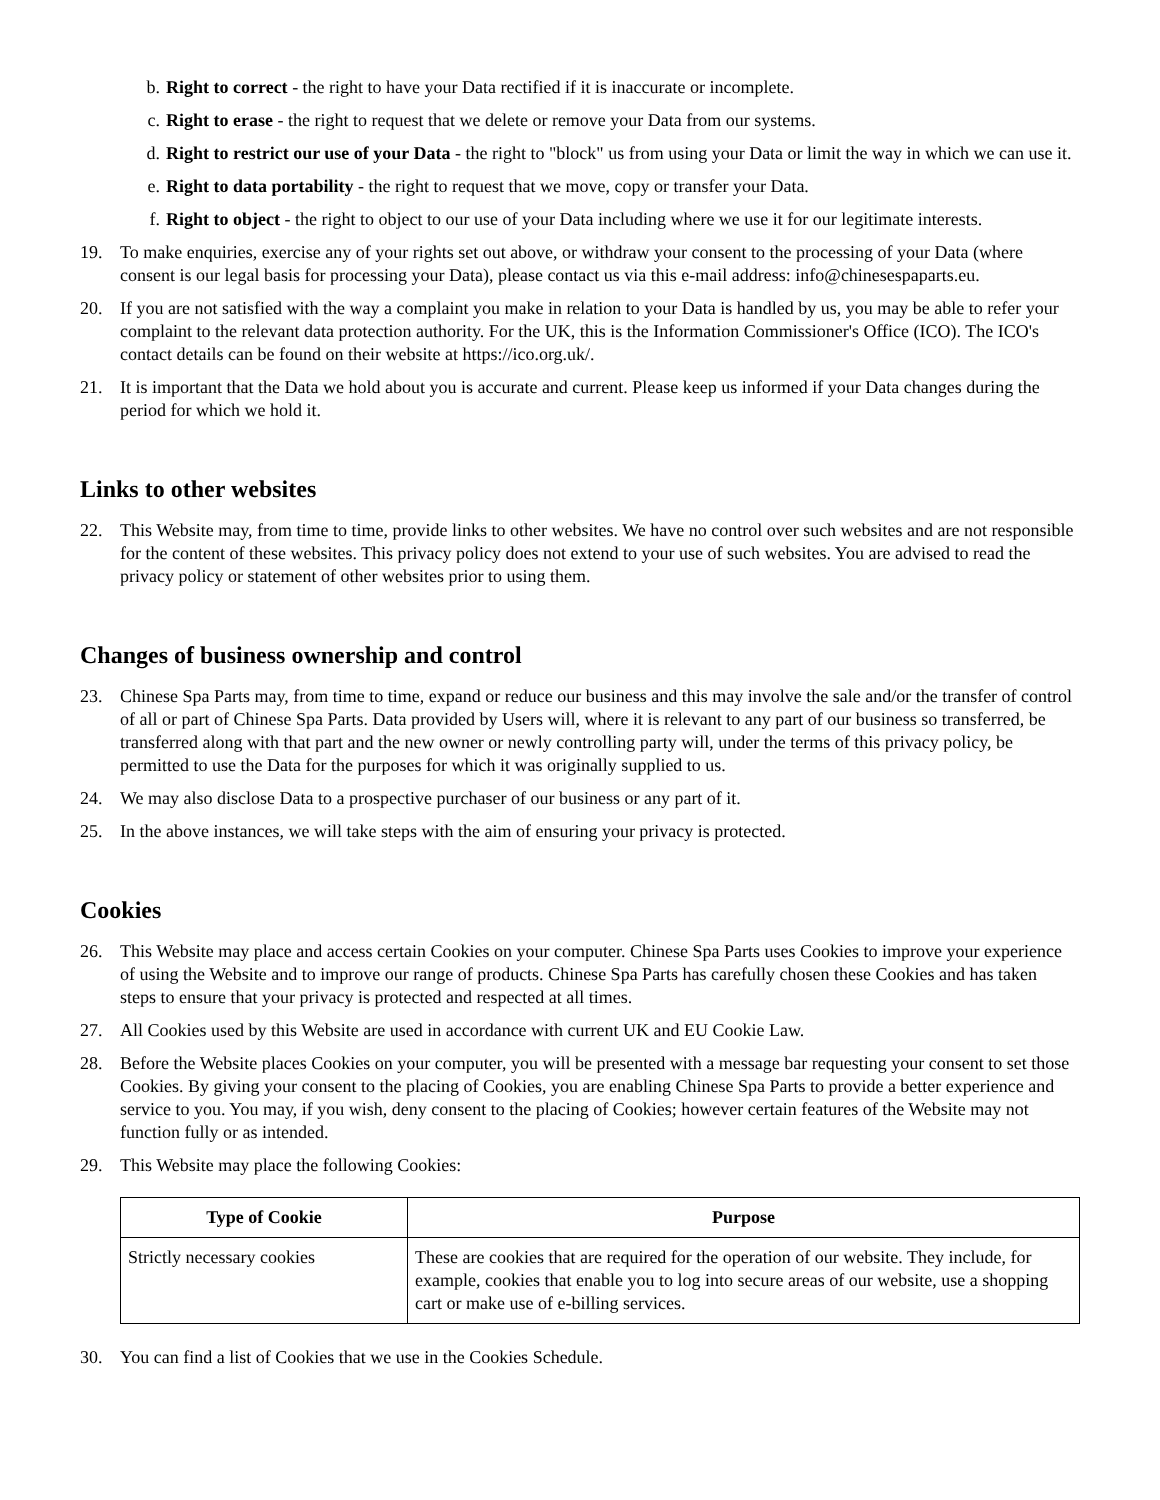b. Right to correct - the right to have your Data rectified if it is inaccurate or incomplete.
c. Right to erase - the right to request that we delete or remove your Data from our systems.
d. Right to restrict our use of your Data - the right to "block" us from using your Data or limit the way in which we can use it.
e. Right to data portability - the right to request that we move, copy or transfer your Data.
f. Right to object - the right to object to our use of your Data including where we use it for our legitimate interests.
19. To make enquiries, exercise any of your rights set out above, or withdraw your consent to the processing of your Data (where consent is our legal basis for processing your Data), please contact us via this e-mail address: info@chinesespaparts.eu.
20. If you are not satisfied with the way a complaint you make in relation to your Data is handled by us, you may be able to refer your complaint to the relevant data protection authority. For the UK, this is the Information Commissioner's Office (ICO). The ICO's contact details can be found on their website at https://ico.org.uk/.
21. It is important that the Data we hold about you is accurate and current. Please keep us informed if your Data changes during the period for which we hold it.
Links to other websites
22. This Website may, from time to time, provide links to other websites. We have no control over such websites and are not responsible for the content of these websites. This privacy policy does not extend to your use of such websites. You are advised to read the privacy policy or statement of other websites prior to using them.
Changes of business ownership and control
23. Chinese Spa Parts may, from time to time, expand or reduce our business and this may involve the sale and/or the transfer of control of all or part of Chinese Spa Parts. Data provided by Users will, where it is relevant to any part of our business so transferred, be transferred along with that part and the new owner or newly controlling party will, under the terms of this privacy policy, be permitted to use the Data for the purposes for which it was originally supplied to us.
24. We may also disclose Data to a prospective purchaser of our business or any part of it.
25. In the above instances, we will take steps with the aim of ensuring your privacy is protected.
Cookies
26. This Website may place and access certain Cookies on your computer. Chinese Spa Parts uses Cookies to improve your experience of using the Website and to improve our range of products. Chinese Spa Parts has carefully chosen these Cookies and has taken steps to ensure that your privacy is protected and respected at all times.
27. All Cookies used by this Website are used in accordance with current UK and EU Cookie Law.
28. Before the Website places Cookies on your computer, you will be presented with a message bar requesting your consent to set those Cookies. By giving your consent to the placing of Cookies, you are enabling Chinese Spa Parts to provide a better experience and service to you. You may, if you wish, deny consent to the placing of Cookies; however certain features of the Website may not function fully or as intended.
29. This Website may place the following Cookies:
| Type of Cookie | Purpose |
| --- | --- |
| Strictly necessary cookies | These are cookies that are required for the operation of our website. They include, for example, cookies that enable you to log into secure areas of our website, use a shopping cart or make use of e-billing services. |
30. You can find a list of Cookies that we use in the Cookies Schedule.